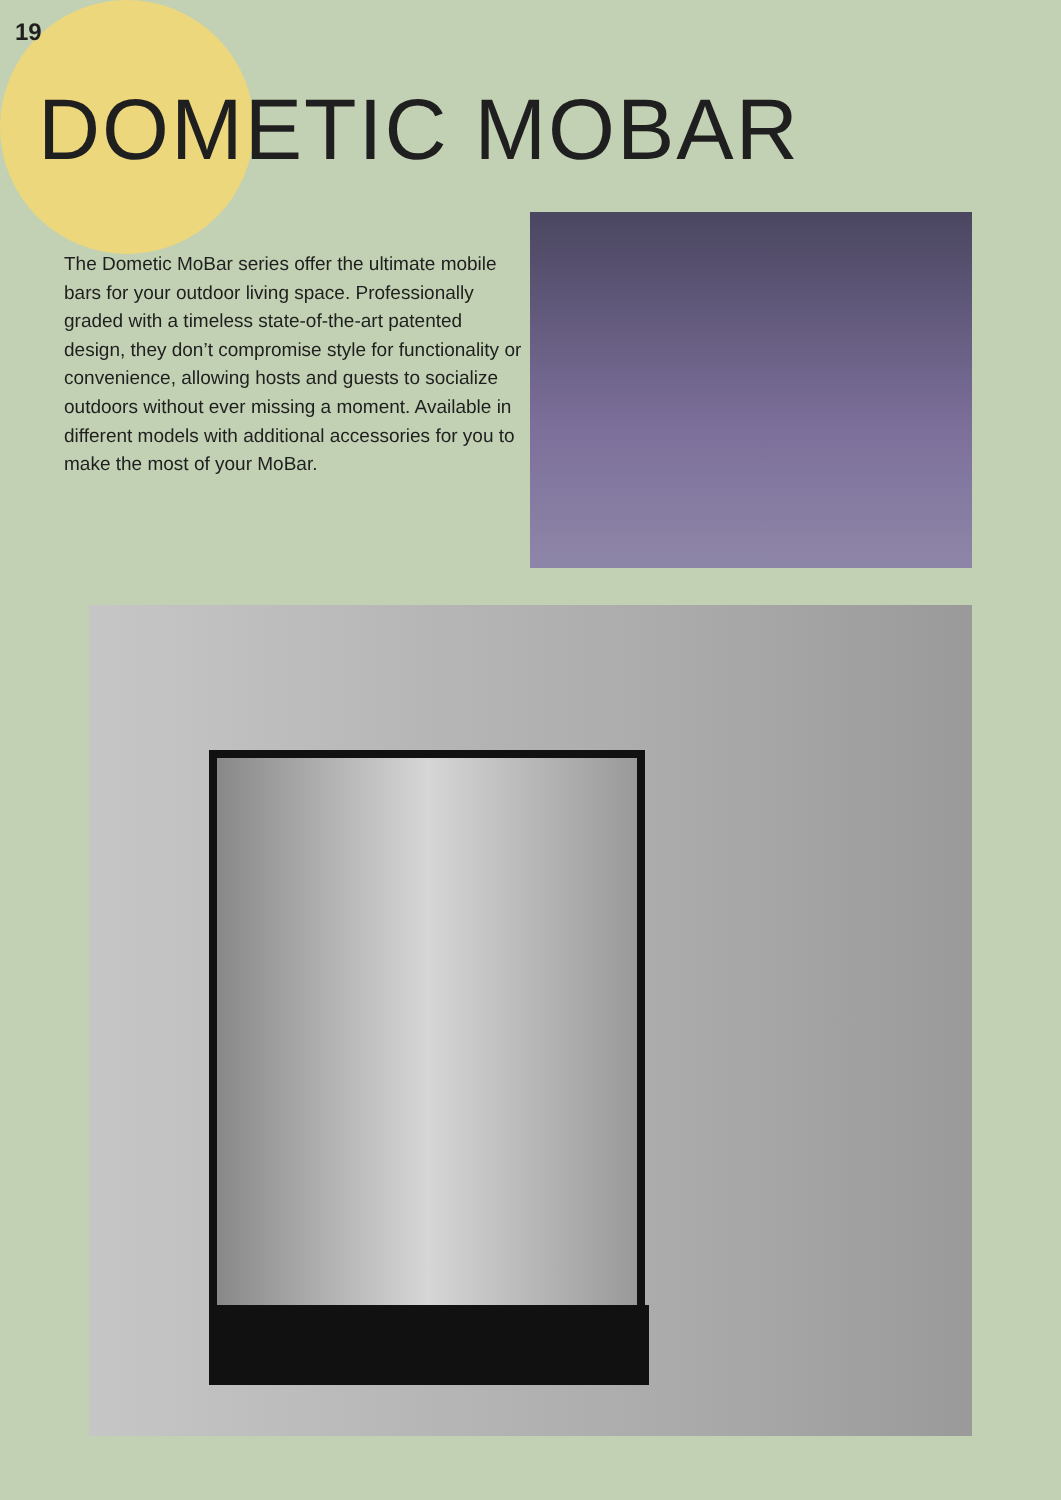19
DOMETIC MOBAR
The Dometic MoBar series offer the ultimate mobile bars for your outdoor living space. Professionally graded with a timeless state-of-the-art patented design, they don’t compromise style for functionality or convenience, allowing hosts and guests to socialize outdoors without ever missing a moment. Available in different models with additional accessories for you to make the most of your MoBar.